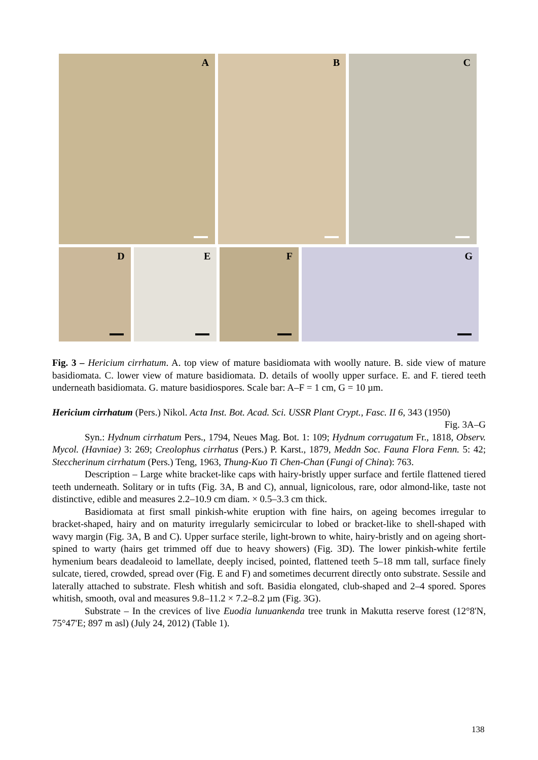A
B
C
D
E
F
G
Fig. 3 – Hericium cirrhatum. A. top view of mature basidiomata with woolly nature. B. side view of mature basidiomata. C. lower view of mature basidiomata. D. details of woolly upper surface. E. and F. tiered teeth underneath basidiomata. G. mature basidiospores. Scale bar: A–F = 1 cm, G = 10 µm.
Hericium cirrhatum (Pers.) Nikol. Acta Inst. Bot. Acad. Sci. USSR Plant Crypt., Fasc. II 6, 343 (1950) Fig. 3A–G
Syn.: Hydnum cirrhatum Pers., 1794, Neues Mag. Bot. 1: 109; Hydnum corrugatum Fr., 1818, Observ. Mycol. (Havniae) 3: 269; Creolophus cirrhatus (Pers.) P. Karst., 1879, Meddn Soc. Fauna Flora Fenn. 5: 42; Steccherinum cirrhatum (Pers.) Teng, 1963, Thung-Kuo Ti Chen-Chan (Fungi of China): 763.
Description – Large white bracket-like caps with hairy-bristly upper surface and fertile flattened tiered teeth underneath. Solitary or in tufts (Fig. 3A, B and C), annual, lignicolous, rare, odor almond-like, taste not distinctive, edible and measures 2.2–10.9 cm diam. × 0.5–3.3 cm thick.
Basidiomata at first small pinkish-white eruption with fine hairs, on ageing becomes irregular to bracket-shaped, hairy and on maturity irregularly semicircular to lobed or bracket-like to shell-shaped with wavy margin (Fig. 3A, B and C). Upper surface sterile, light-brown to white, hairy-bristly and on ageing short-spined to warty (hairs get trimmed off due to heavy showers) (Fig. 3D). The lower pinkish-white fertile hymenium bears deadaleoid to lamellate, deeply incised, pointed, flattened teeth 5–18 mm tall, surface finely sulcate, tiered, crowded, spread over (Fig. E and F) and sometimes decurrent directly onto substrate. Sessile and laterally attached to substrate. Flesh whitish and soft. Basidia elongated, club-shaped and 2–4 spored. Spores whitish, smooth, oval and measures 9.8–11.2 × 7.2–8.2 µm (Fig. 3G).
Substrate – In the crevices of live Euodia lunuankenda tree trunk in Makutta reserve forest (12°8'N, 75°47'E; 897 m asl) (July 24, 2012) (Table 1).
138